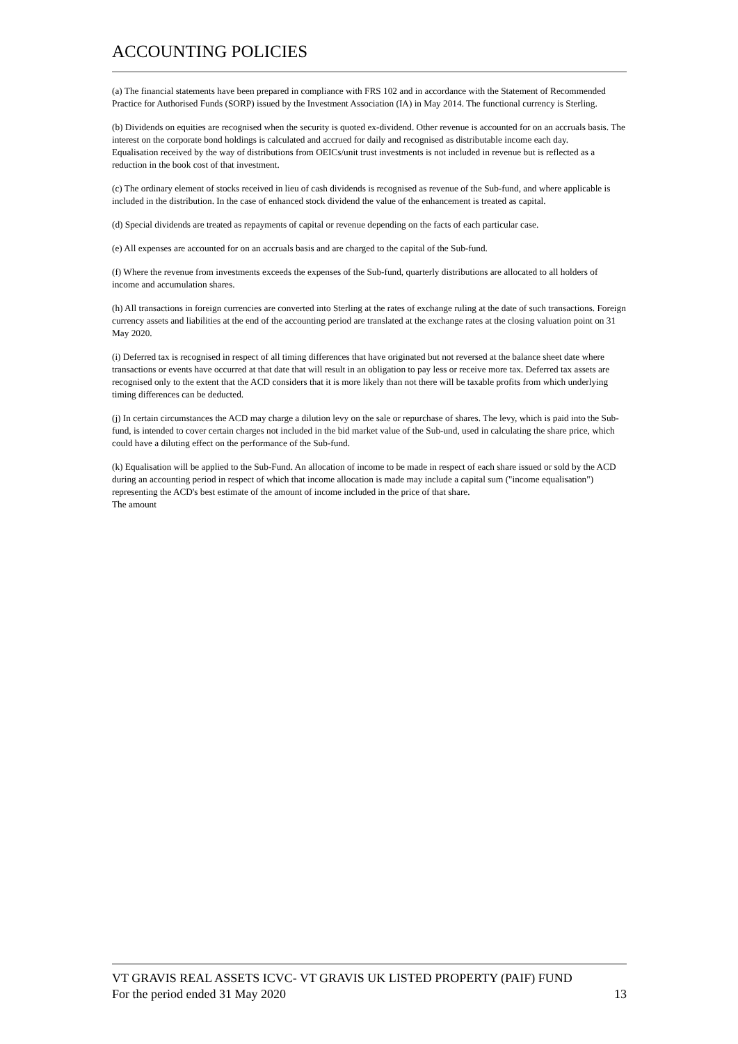ACCOUNTING POLICIES
(a) The financial statements have been prepared in compliance with FRS 102 and in accordance with the Statement of Recommended Practice for Authorised Funds (SORP) issued by the Investment Association (IA) in May 2014. The functional currency is Sterling.
(b) Dividends on equities are recognised when the security is quoted ex-dividend. Other revenue is accounted for on an accruals basis. The interest on the corporate bond holdings is calculated and accrued for daily and recognised as distributable income each day.
Equalisation received by the way of distributions from OEICs/unit trust investments is not included in revenue but is reflected as a reduction in the book cost of that investment.
(c) The ordinary element of stocks received in lieu of cash dividends is recognised as revenue of the Sub-fund, and where applicable is included in the distribution. In the case of enhanced stock dividend the value of the enhancement is treated as capital.
(d) Special dividends are treated as repayments of capital or revenue depending on the facts of each particular case.
(e) All expenses are accounted for on an accruals basis and are charged to the capital of the Sub-fund.
(f) Where the revenue from investments exceeds the expenses of the Sub-fund, quarterly distributions are allocated to all holders of income and accumulation shares.
(h) All transactions in foreign currencies are converted into Sterling at the rates of exchange ruling at the date of such transactions. Foreign currency assets and liabilities at the end of the accounting period are translated at the exchange rates at the closing valuation point on 31 May 2020.
(i) Deferred tax is recognised in respect of all timing differences that have originated but not reversed at the balance sheet date where transactions or events have occurred at that date that will result in an obligation to pay less or receive more tax. Deferred tax assets are recognised only to the extent that the ACD considers that it is more likely than not there will be taxable profits from which underlying timing differences can be deducted.
(j) In certain circumstances the ACD may charge a dilution levy on the sale or repurchase of shares. The levy, which is paid into the Sub-fund, is intended to cover certain charges not included in the bid market value of the Sub-und, used in calculating the share price, which could have a diluting effect on the performance of the Sub-fund.
(k) Equalisation will be applied to the Sub-Fund. An allocation of income to be made in respect of each share issued or sold by the ACD during an accounting period in respect of which that income allocation is made may include a capital sum ("income equalisation") representing the ACD's best estimate of the amount of income included in the price of that share.
The amount
VT GRAVIS REAL ASSETS ICVC- VT GRAVIS UK LISTED PROPERTY (PAIF) FUND
For the period ended 31 May 2020 13